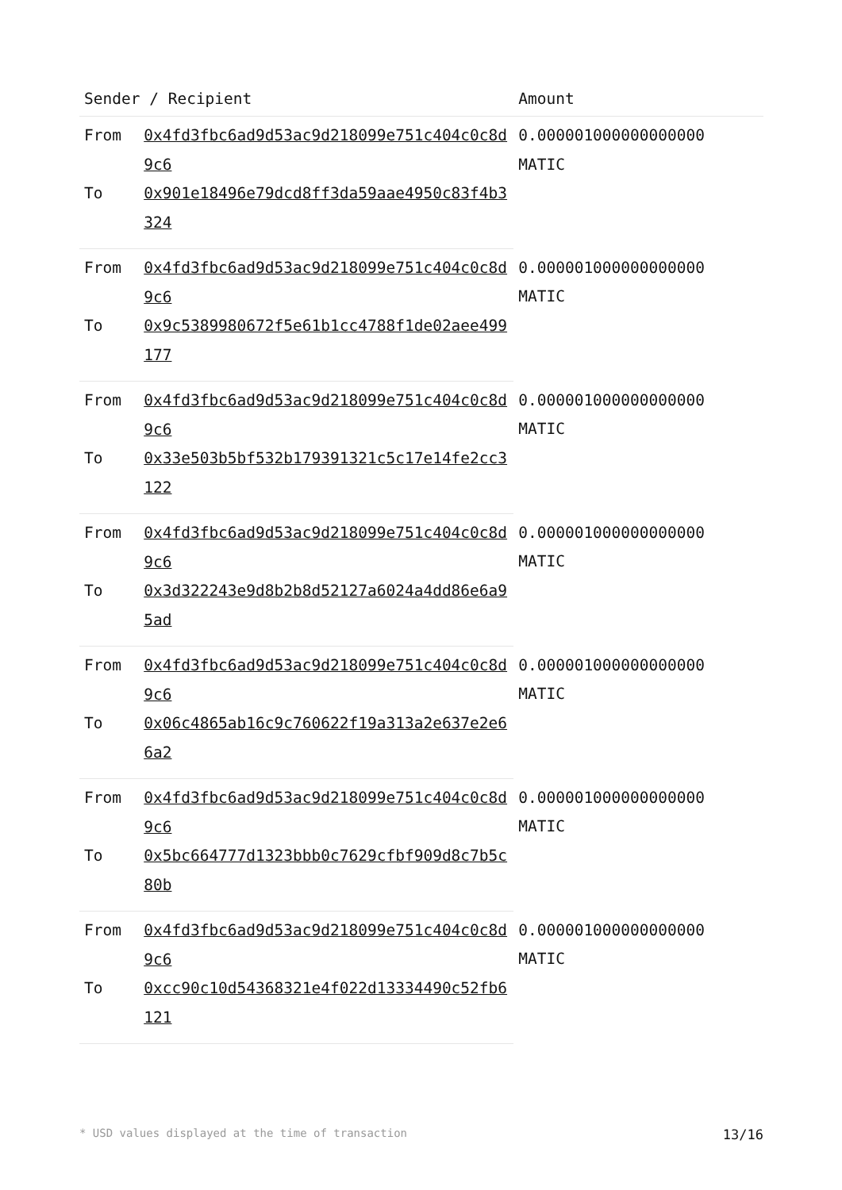| Sender / Recipient | | Amount |
| --- | --- | --- |
| From | 0x4fd3fbc6ad9d53ac9d218099e751c404c0c8d9c6 | 0.000001000000000000 MATIC |
| To | 0x901e18496e79dcd8ff3da59aae4950c83f4b3324 | |
| From | 0x4fd3fbc6ad9d53ac9d218099e751c404c0c8d9c6 | 0.000001000000000000 MATIC |
| To | 0x9c5389980672f5e61b1cc4788f1de02aee499177 | |
| From | 0x4fd3fbc6ad9d53ac9d218099e751c404c0c8d9c6 | 0.000001000000000000 MATIC |
| To | 0x33e503b5bf532b179391321c5c17e14fe2cc3122 | |
| From | 0x4fd3fbc6ad9d53ac9d218099e751c404c0c8d9c6 | 0.000001000000000000 MATIC |
| To | 0x3d322243e9d8b2b8d52127a6024a4dd86e6a95ad | |
| From | 0x4fd3fbc6ad9d53ac9d218099e751c404c0c8d9c6 | 0.000001000000000000 MATIC |
| To | 0x06c4865ab16c9c760622f19a313a2e637e2e66a2 | |
| From | 0x4fd3fbc6ad9d53ac9d218099e751c404c0c8d9c6 | 0.000001000000000000 MATIC |
| To | 0x5bc664777d1323bbb0c7629cfbf909d8c7b5c80b | |
| From | 0x4fd3fbc6ad9d53ac9d218099e751c404c0c8d9c6 | 0.000001000000000000 MATIC |
| To | 0xcc90c10d54368321e4f022d13334490c52fb6121 | |
* USD values displayed at the time of transaction 13/16